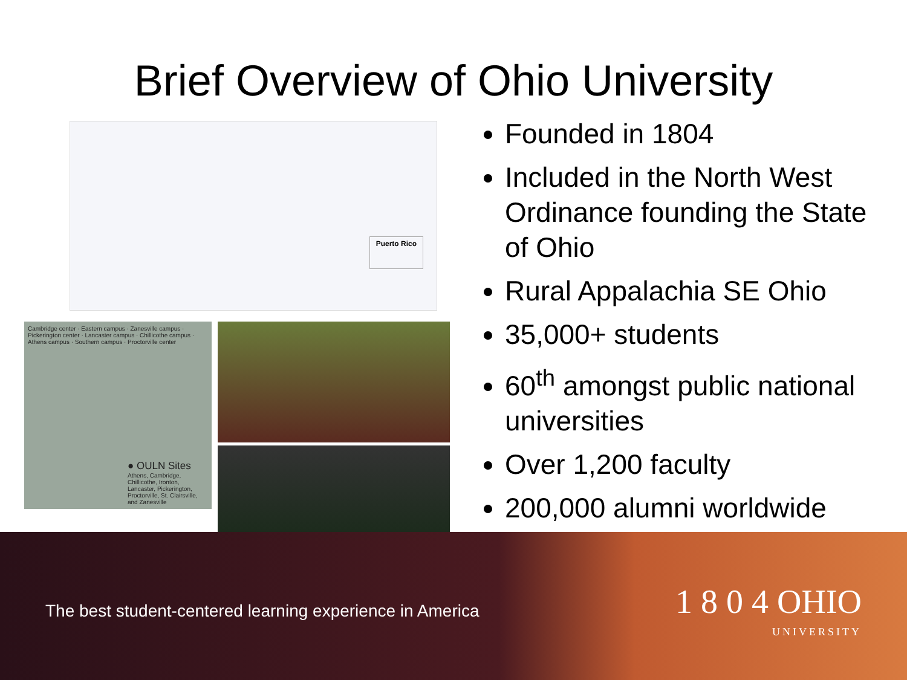Brief Overview of Ohio University
Puerto Rico
Cambridge center · Eastern campus · Zanesville campus · Pickerington center · Lancaster campus · Chillicothe campus · Athens campus · Southern campus · Proctorville center
● OULN Sites
Athens, Cambridge, Chillicothe, Ironton, Lancaster, Pickerington, Proctorville, St. Clairsville, and Zanesville
Founded in 1804
Included in the North West Ordinance founding the State of Ohio
Rural Appalachia SE Ohio
35,000+ students
60<sup>th</sup> amongst public national universities
Over 1,200 faculty
200,000 alumni worldwide
The best student-centered learning experience in America
1 8 0 4 OHIO
UNIVERSITY